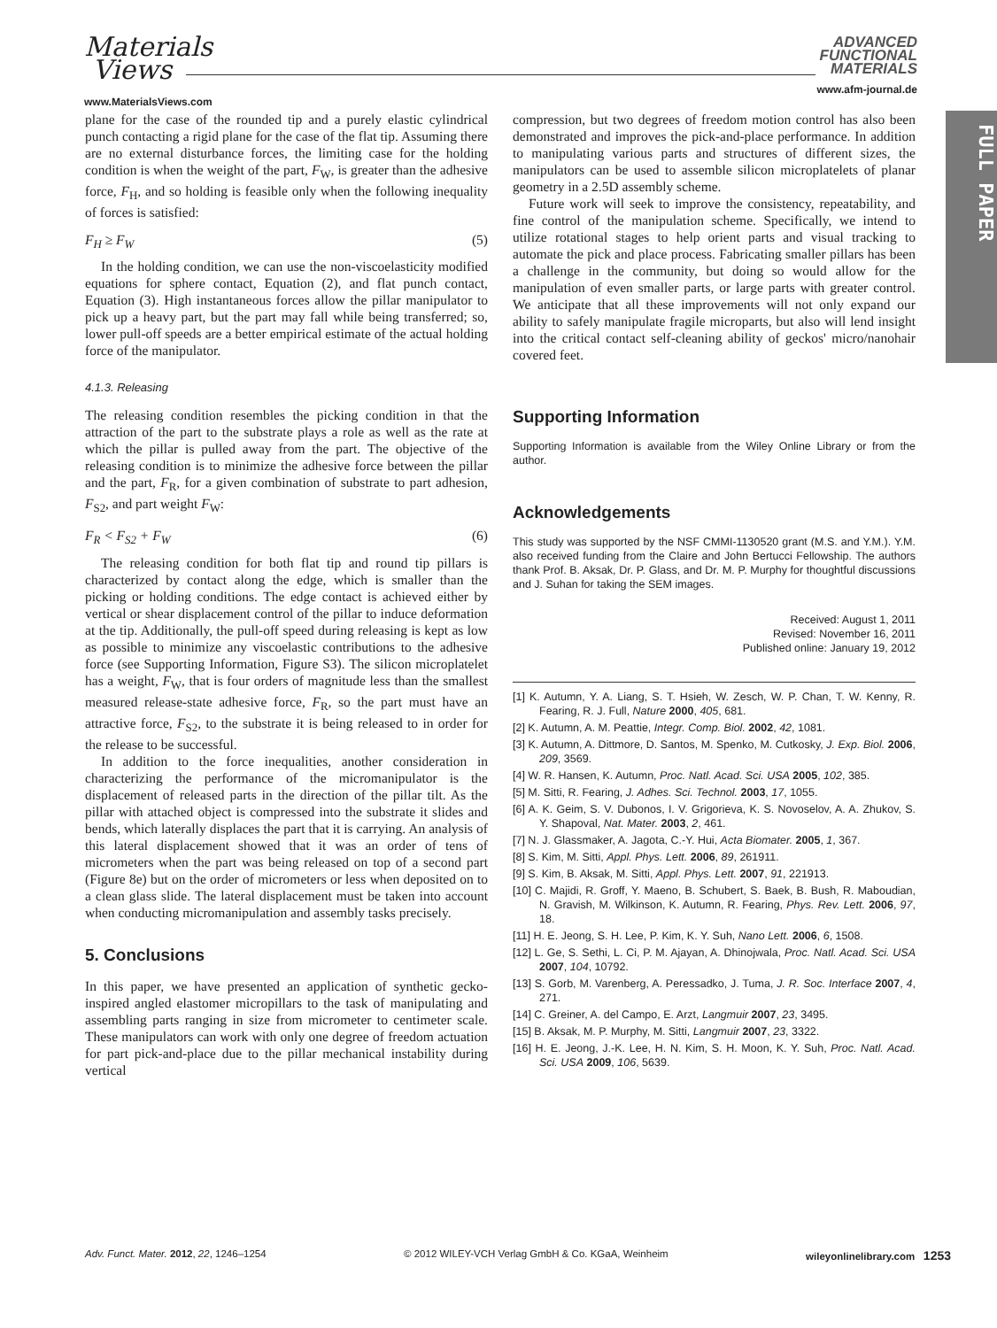Materials
Views
www.MaterialsViews.com
ADVANCED
FUNCTIONAL
MATERIALS
www.afm-journal.de
FULL PAPER
plane for the case of the rounded tip and a purely elastic cylindrical punch contacting a rigid plane for the case of the flat tip. Assuming there are no external disturbance forces, the limiting case for the holding condition is when the weight of the part, F<sub>W</sub>, is greater than the adhesive force, F<sub>H</sub>, and so holding is feasible only when the following inequality of forces is satisfied:
F<sub>H</sub> ≥ F<sub>W</sub> (5)
In the holding condition, we can use the non-viscoelasticity modified equations for sphere contact, Equation (2), and flat punch contact, Equation (3). High instantaneous forces allow the pillar manipulator to pick up a heavy part, but the part may fall while being transferred; so, lower pull-off speeds are a better empirical estimate of the actual holding force of the manipulator.
4.1.3. Releasing
The releasing condition resembles the picking condition in that the attraction of the part to the substrate plays a role as well as the rate at which the pillar is pulled away from the part. The objective of the releasing condition is to minimize the adhesive force between the pillar and the part, F<sub>R</sub>, for a given combination of substrate to part adhesion, F<sub>S2</sub>, and part weight F<sub>W</sub>:
F<sub>R</sub> < F<sub>S2</sub> + F<sub>W</sub> (6)
The releasing condition for both flat tip and round tip pillars is characterized by contact along the edge, which is smaller than the picking or holding conditions. The edge contact is achieved either by vertical or shear displacement control of the pillar to induce deformation at the tip. Additionally, the pull-off speed during releasing is kept as low as possible to minimize any viscoelastic contributions to the adhesive force (see Supporting Information, Figure S3). The silicon microplatelet has a weight, F<sub>W</sub>, that is four orders of magnitude less than the smallest measured release-state adhesive force, F<sub>R</sub>, so the part must have an attractive force, F<sub>S2</sub>, to the substrate it is being released to in order for the release to be successful.
In addition to the force inequalities, another consideration in characterizing the performance of the micromanipulator is the displacement of released parts in the direction of the pillar tilt. As the pillar with attached object is compressed into the substrate it slides and bends, which laterally displaces the part that it is carrying. An analysis of this lateral displacement showed that it was an order of tens of micrometers when the part was being released on top of a second part (Figure 8e) but on the order of micrometers or less when deposited on to a clean glass slide. The lateral displacement must be taken into account when conducting micromanipulation and assembly tasks precisely.
5. Conclusions
In this paper, we have presented an application of synthetic gecko-inspired angled elastomer micropillars to the task of manipulating and assembling parts ranging in size from micrometer to centimeter scale. These manipulators can work with only one degree of freedom actuation for part pick-and-place due to the pillar mechanical instability during vertical
compression, but two degrees of freedom motion control has also been demonstrated and improves the pick-and-place performance. In addition to manipulating various parts and structures of different sizes, the manipulators can be used to assemble silicon microplatelets of planar geometry in a 2.5D assembly scheme.
Future work will seek to improve the consistency, repeatability, and fine control of the manipulation scheme. Specifically, we intend to utilize rotational stages to help orient parts and visual tracking to automate the pick and place process. Fabricating smaller pillars has been a challenge in the community, but doing so would allow for the manipulation of even smaller parts, or large parts with greater control. We anticipate that all these improvements will not only expand our ability to safely manipulate fragile microparts, but also will lend insight into the critical contact self-cleaning ability of geckos' micro/nanohair covered feet.
Supporting Information
Supporting Information is available from the Wiley Online Library or from the author.
Acknowledgements
This study was supported by the NSF CMMI-1130520 grant (M.S. and Y.M.). Y.M. also received funding from the Claire and John Bertucci Fellowship. The authors thank Prof. B. Aksak, Dr. P. Glass, and Dr. M. P. Murphy for thoughtful discussions and J. Suhan for taking the SEM images.
Received: August 1, 2011
Revised: November 16, 2011
Published online: January 19, 2012
[1] K. Autumn, Y. A. Liang, S. T. Hsieh, W. Zesch, W. P. Chan, T. W. Kenny, R. Fearing, R. J. Full, Nature 2000, 405, 681.
[2] K. Autumn, A. M. Peattie, Integr. Comp. Biol. 2002, 42, 1081.
[3] K. Autumn, A. Dittmore, D. Santos, M. Spenko, M. Cutkosky, J. Exp. Biol. 2006, 209, 3569.
[4] W. R. Hansen, K. Autumn, Proc. Natl. Acad. Sci. USA 2005, 102, 385.
[5] M. Sitti, R. Fearing, J. Adhes. Sci. Technol. 2003, 17, 1055.
[6] A. K. Geim, S. V. Dubonos, I. V. Grigorieva, K. S. Novoselov, A. A. Zhukov, S. Y. Shapoval, Nat. Mater. 2003, 2, 461.
[7] N. J. Glassmaker, A. Jagota, C.-Y. Hui, Acta Biomater. 2005, 1, 367.
[8] S. Kim, M. Sitti, Appl. Phys. Lett. 2006, 89, 261911.
[9] S. Kim, B. Aksak, M. Sitti, Appl. Phys. Lett. 2007, 91, 221913.
[10] C. Majidi, R. Groff, Y. Maeno, B. Schubert, S. Baek, B. Bush, R. Maboudian, N. Gravish, M. Wilkinson, K. Autumn, R. Fearing, Phys. Rev. Lett. 2006, 97, 18.
[11] H. E. Jeong, S. H. Lee, P. Kim, K. Y. Suh, Nano Lett. 2006, 6, 1508.
[12] L. Ge, S. Sethi, L. Ci, P. M. Ajayan, A. Dhinojwala, Proc. Natl. Acad. Sci. USA 2007, 104, 10792.
[13] S. Gorb, M. Varenberg, A. Peressadko, J. Tuma, J. R. Soc. Interface 2007, 4, 271.
[14] C. Greiner, A. del Campo, E. Arzt, Langmuir 2007, 23, 3495.
[15] B. Aksak, M. P. Murphy, M. Sitti, Langmuir 2007, 23, 3322.
[16] H. E. Jeong, J.-K. Lee, H. N. Kim, S. H. Moon, K. Y. Suh, Proc. Natl. Acad. Sci. USA 2009, 106, 5639.
Adv. Funct. Mater. 2012, 22, 1246–1254 © 2012 WILEY-VCH Verlag GmbH & Co. KGaA, Weinheim wileyonlinelibrary.com 1253